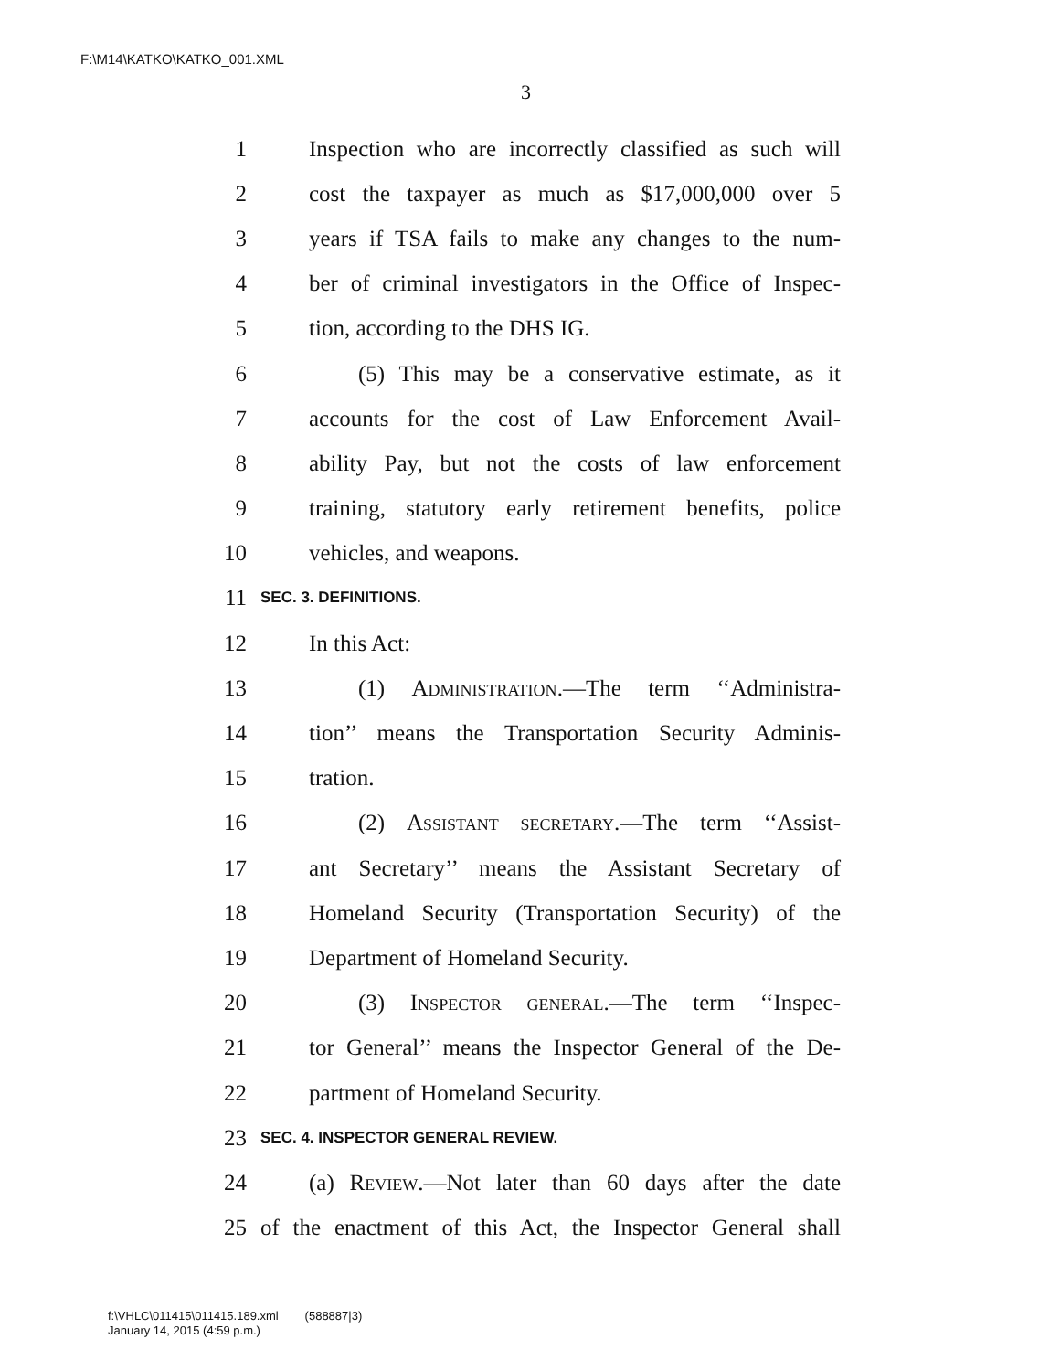F:\M14\KATKO\KATKO_001.XML
3
1 Inspection who are incorrectly classified as such will
2 cost the taxpayer as much as $17,000,000 over 5
3 years if TSA fails to make any changes to the num-
4 ber of criminal investigators in the Office of Inspec-
5 tion, according to the DHS IG.
6 (5) This may be a conservative estimate, as it
7 accounts for the cost of Law Enforcement Avail-
8 ability Pay, but not the costs of law enforcement
9 training, statutory early retirement benefits, police
10 vehicles, and weapons.
11 SEC. 3. DEFINITIONS.
12 In this Act:
13 (1) Administration.—The term ‘‘Administra-
14 tion’’ means the Transportation Security Adminis-
15 tration.
16 (2) Assistant secretary.—The term ‘‘Assist-
17 ant Secretary’’ means the Assistant Secretary of
18 Homeland Security (Transportation Security) of the
19 Department of Homeland Security.
20 (3) Inspector general.—The term ‘‘Inspec-
21 tor General’’ means the Inspector General of the De-
22 partment of Homeland Security.
23 SEC. 4. INSPECTOR GENERAL REVIEW.
24 (a) Review.—Not later than 60 days after the date
25 of the enactment of this Act, the Inspector General shall
f:\VHLC\011415\011415.189.xml (588887|3)
January 14, 2015 (4:59 p.m.)